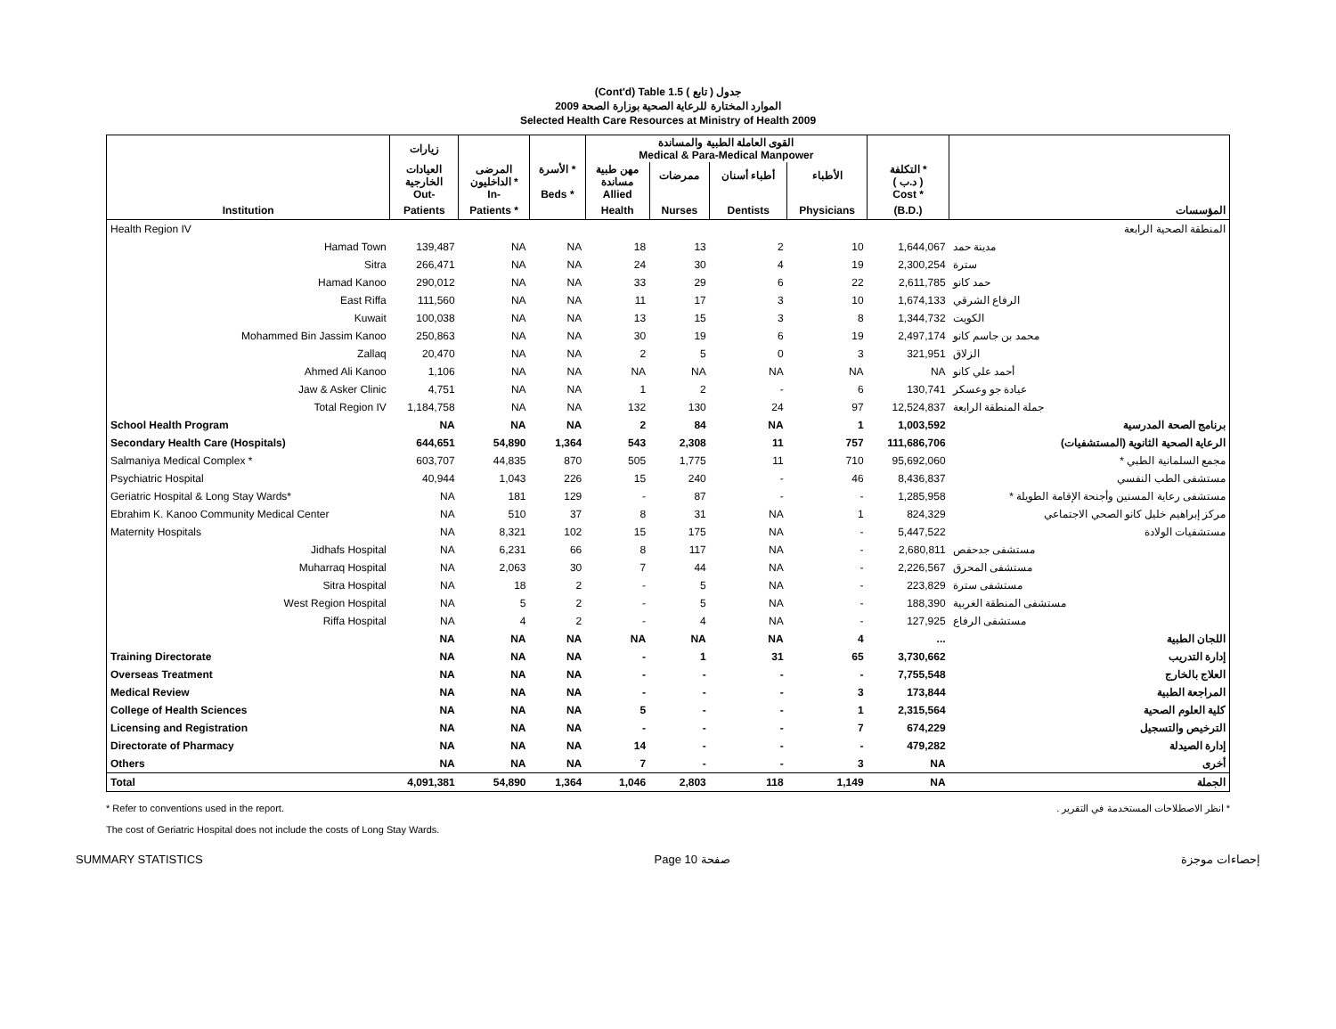(Cont'd) Table 1.5 جدول ( تابع )
الموارد المختارة للرعاية الصحية بوزارة الصحة 2009
Selected Health Care Resources at Ministry of Health 2009
| | زيارات | | | القوى العاملة الطبية والمساندة Medical & Para-Medical Manpower | | | | | |
| --- | --- | --- | --- | --- | --- | --- | --- | --- | --- |
| | العيادات الخارجية Out- | المرضى الداخليون * In- | الأسرة * Beds * | مهن طبية مساندة Allied | ممرضات | أطباء أسنان | الأطباء | التكلفة * ( د.ب ) Cost * | |
| Institution | Patients | Patients * | | Health | Nurses | Dentists | Physicians | (B.D.) | المؤسسات |
| Health Region IV | | | | | | | | | المنطقة الصحية الرابعة |
| Hamad Town | 139,487 | NA | NA | 18 | 13 | 2 | 10 | 1,644,067 | مدينة حمد |
| Sitra | 266,471 | NA | NA | 24 | 30 | 4 | 19 | 2,300,254 | سترة |
| Hamad Kanoo | 290,012 | NA | NA | 33 | 29 | 6 | 22 | 2,611,785 | حمد كانو |
| East Riffa | 111,560 | NA | NA | 11 | 17 | 3 | 10 | 1,674,133 | الرفاع الشرقي |
| Kuwait | 100,038 | NA | NA | 13 | 15 | 3 | 8 | 1,344,732 | الكويت |
| Mohammed Bin Jassim Kanoo | 250,863 | NA | NA | 30 | 19 | 6 | 19 | 2,497,174 | محمد بن جاسم كانو |
| Zallaq | 20,470 | NA | NA | 2 | 5 | 0 | 3 | 321,951 | الزلاق |
| Ahmed Ali Kanoo | 1,106 | NA | NA | NA | NA | NA | NA | NA | أحمد علي كانو |
| Jaw & Asker Clinic | 4,751 | NA | NA | 1 | 2 | - | 6 | 130,741 | عيادة جو وعسكر |
| Total Region IV | 1,184,758 | NA | NA | 132 | 130 | 24 | 97 | 12,524,837 | جملة المنطقة الرابعة |
| School Health Program | NA | NA | NA | 2 | 84 | NA | 1 | 1,003,592 | برنامج الصحة المدرسية |
| Secondary Health Care (Hospitals) | 644,651 | 54,890 | 1,364 | 543 | 2,308 | 11 | 757 | 111,686,706 | الرعاية الصحية الثانوية (المستشفيات) |
| Salmaniya Medical Complex * | 603,707 | 44,835 | 870 | 505 | 1,775 | 11 | 710 | 95,692,060 | مجمع السلمانية الطبي * |
| Psychiatric Hospital | 40,944 | 1,043 | 226 | 15 | 240 | - | 46 | 8,436,837 | مستشفى الطب النفسي |
| Geriatric Hospital & Long Stay Wards* | NA | 181 | 129 | - | 87 | - | - | 1,285,958 | مستشفى رعاية المسنين وأجنحة الإقامة الطويلة * |
| Ebrahim K. Kanoo Community Medical Center | NA | 510 | 37 | 8 | 31 | NA | 1 | 824,329 | مركز إبراهيم خليل كانو الصحي الاجتماعي |
| Maternity Hospitals | NA | 8,321 | 102 | 15 | 175 | NA | - | 5,447,522 | مستشفيات الولادة |
| Jidhafs Hospital | NA | 6,231 | 66 | 8 | 117 | NA | - | 2,680,811 | مستشفى جدحفص |
| Muharraq Hospital | NA | 2,063 | 30 | 7 | 44 | NA | - | 2,226,567 | مستشفى المحرق |
| Sitra Hospital | NA | 18 | 2 | - | 5 | NA | - | 223,829 | مستشفى سترة |
| West Region Hospital | NA | 5 | 2 | - | 5 | NA | - | 188,390 | مستشفى المنطقة الغربية |
| Riffa Hospital | NA | 4 | 2 | - | 4 | NA | - | 127,925 | مستشفى الرفاع |
| | NA | NA | NA | NA | NA | NA | 4 | ... | اللجان الطبية |
| Training Directorate | NA | NA | NA | - | 1 | 31 | 65 | 3,730,662 | إدارة التدريب |
| Overseas Treatment | NA | NA | NA | - | - | - | - | 7,755,548 | العلاج بالخارج |
| Medical Review | NA | NA | NA | - | - | - | 3 | 173,844 | المراجعة الطبية |
| College of Health Sciences | NA | NA | NA | 5 | - | - | 1 | 2,315,564 | كلية العلوم الصحية |
| Licensing and Registration | NA | NA | NA | - | - | - | 7 | 674,229 | الترخيص والتسجيل |
| Directorate of Pharmacy | NA | NA | NA | 14 | - | - | - | 479,282 | إدارة الصيدلة |
| Others | NA | NA | NA | 7 | - | - | 3 | NA | أخرى |
| Total | 4,091,381 | 54,890 | 1,364 | 1,046 | 2,803 | 118 | 1,149 | NA | الجملة |
* Refer to conventions used in the report.
The cost of Geriatric Hospital does not include the costs of Long Stay Wards.
* انظر الاصطلاحات المستخدمة في التقرير .
SUMMARY STATISTICS Page 10 صفحة إحصاءات موجزة